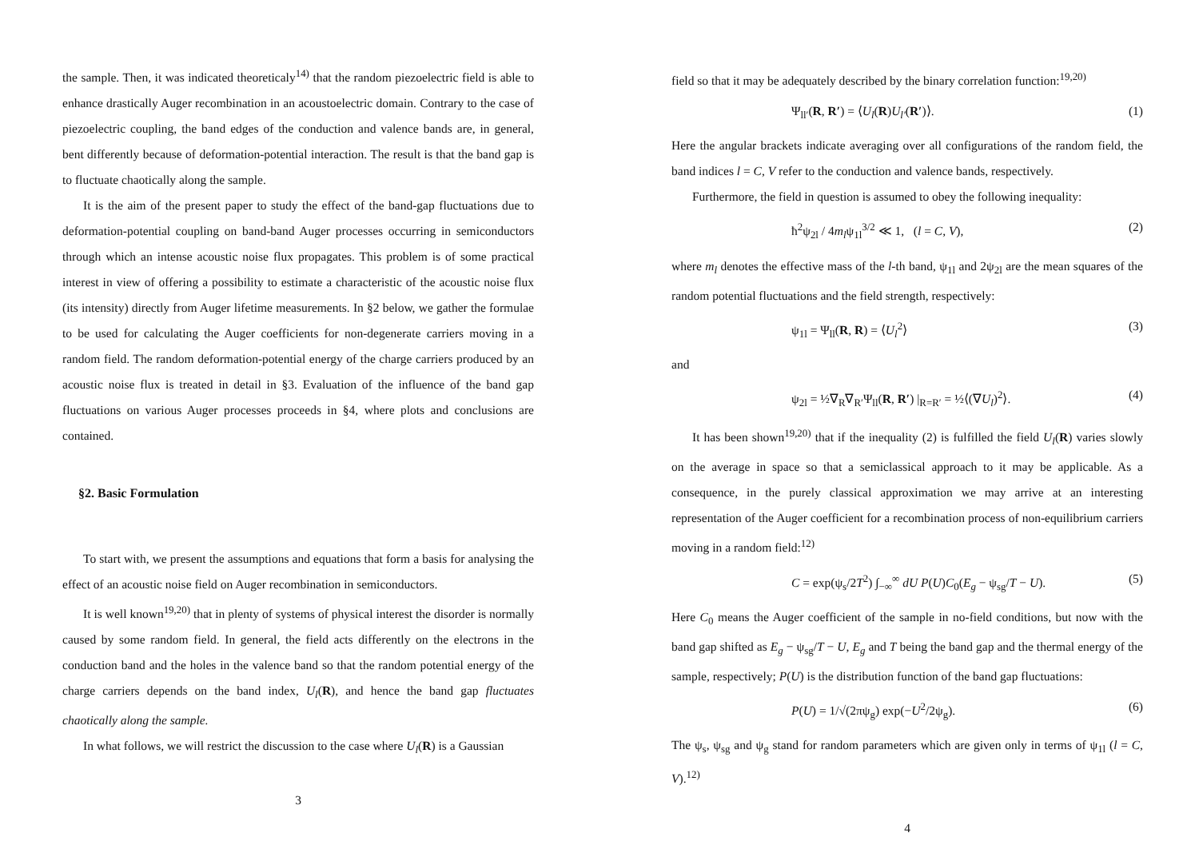the sample. Then, it was indicated theoreticaly<sup>14)</sup> that the random piezoelectric field is able to enhance drastically Auger recombination in an acoustoelectric domain. Contrary to the case of piezoelectric coupling, the band edges of the conduction and valence bands are, in general, bent differently because of deformation-potential interaction. The result is that the band gap is to fluctuate chaotically along the sample.
It is the aim of the present paper to study the effect of the band-gap fluctuations due to deformation-potential coupling on band-band Auger processes occurring in semiconductors through which an intense acoustic noise flux propagates. This problem is of some practical interest in view of offering a possibility to estimate a characteristic of the acoustic noise flux (its intensity) directly from Auger lifetime measurements. In §2 below, we gather the formulae to be used for calculating the Auger coefficients for non-degenerate carriers moving in a random field. The random deformation-potential energy of the charge carriers produced by an acoustic noise flux is treated in detail in §3. Evaluation of the influence of the band gap fluctuations on various Auger processes proceeds in §4, where plots and conclusions are contained.
§2. Basic Formulation
To start with, we present the assumptions and equations that form a basis for analysing the effect of an acoustic noise field on Auger recombination in semiconductors.
It is well known<sup>19,20)</sup> that in plenty of systems of physical interest the disorder is normally caused by some random field. In general, the field acts differently on the electrons in the conduction band and the holes in the valence band so that the random potential energy of the charge carriers depends on the band index, U<sub>l</sub>(R), and hence the band gap fluctuates chaotically along the sample.
In what follows, we will restrict the discussion to the case where U<sub>l</sub>(R) is a Gaussian
3
field so that it may be adequately described by the binary correlation function:<sup>19,20)</sup>
Ψ<sub>ll′</sub>(R, R′) = ⟨U<sub>l</sub>(R)U<sub>l′</sub>(R′)⟩. (1)
Here the angular brackets indicate averaging over all configurations of the random field, the band indices l = C, V refer to the conduction and valence bands, respectively.
Furthermore, the field in question is assumed to obey the following inequality:
ħ<sup>2</sup>ψ<sub>2l</sub> / 4m<sub>l</sub>ψ<sub>1l</sub><sup>3/2</sup> ≪ 1, (l = C, V), (2)
where m<sub>l</sub> denotes the effective mass of the l-th band, ψ<sub>1l</sub> and 2ψ<sub>2l</sub> are the mean squares of the random potential fluctuations and the field strength, respectively:
ψ<sub>1l</sub> = Ψ<sub>ll</sub>(R, R) = ⟨U<sub>l</sub><sup>2</sup>⟩ (3)
and
ψ<sub>2l</sub> = ½∇<sub>R</sub>∇<sub>R′</sub>Ψ<sub>ll</sub>(R, R′) |<sub>R=R′</sub> = ½⟨(∇U<sub>l</sub>)<sup>2</sup>⟩. (4)
It has been shown<sup>19,20)</sup> that if the inequality (2) is fulfilled the field U<sub>l</sub>(R) varies slowly on the average in space so that a semiclassical approach to it may be applicable. As a consequence, in the purely classical approximation we may arrive at an interesting representation of the Auger coefficient for a recombination process of non-equilibrium carriers moving in a random field:<sup>12)</sup>
C = exp(ψ<sub>s</sub>/2T<sup>2</sup>) ∫<sub>−∞</sub><sup>∞</sup> dU P(U)C<sub>0</sub>(E<sub>g</sub> − ψ<sub>sg</sub>/T − U). (5)
Here C<sub>0</sub> means the Auger coefficient of the sample in no-field conditions, but now with the band gap shifted as E<sub>g</sub> − ψ<sub>sg</sub>/T − U, E<sub>g</sub> and T being the band gap and the thermal energy of the sample, respectively; P(U) is the distribution function of the band gap fluctuations:
P(U) = 1/√(2πψ<sub>g</sub>) exp(−U<sup>2</sup>/2ψ<sub>g</sub>). (6)
The ψ<sub>s</sub>, ψ<sub>sg</sub> and ψ<sub>g</sub> stand for random parameters which are given only in terms of ψ<sub>1l</sub> (l = C, V).<sup>12)</sup>
4